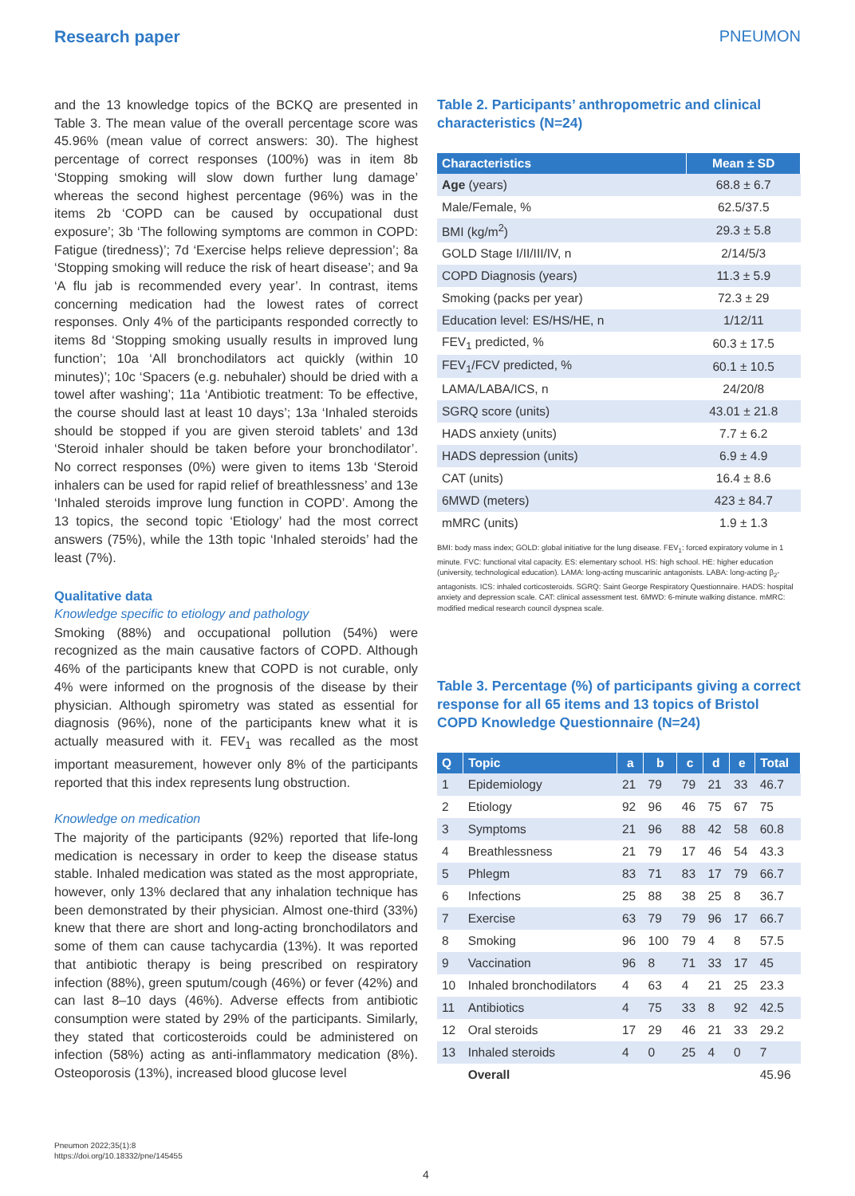Research paper PNEUMON
and the 13 knowledge topics of the BCKQ are presented in Table 3. The mean value of the overall percentage score was 45.96% (mean value of correct answers: 30). The highest percentage of correct responses (100%) was in item 8b ‘Stopping smoking will slow down further lung damage’ whereas the second highest percentage (96%) was in the items 2b ‘COPD can be caused by occupational dust exposure’; 3b ‘The following symptoms are common in COPD: Fatigue (tiredness)’; 7d ‘Exercise helps relieve depression’; 8a ‘Stopping smoking will reduce the risk of heart disease’; and 9a ‘A flu jab is recommended every year’. In contrast, items concerning medication had the lowest rates of correct responses. Only 4% of the participants responded correctly to items 8d ‘Stopping smoking usually results in improved lung function’; 10a ‘All bronchodilators act quickly (within 10 minutes)’; 10c ‘Spacers (e.g. nebuhaler) should be dried with a towel after washing’; 11a ‘Antibiotic treatment: To be effective, the course should last at least 10 days’; 13a ‘Inhaled steroids should be stopped if you are given steroid tablets’ and 13d ‘Steroid inhaler should be taken before your bronchodilator’. No correct responses (0%) were given to items 13b ‘Steroid inhalers can be used for rapid relief of breathlessness’ and 13e ‘Inhaled steroids improve lung function in COPD’. Among the 13 topics, the second topic ‘Etiology’ had the most correct answers (75%), while the 13th topic ‘Inhaled steroids’ had the least (7%).
Qualitative data
Knowledge specific to etiology and pathology
Smoking (88%) and occupational pollution (54%) were recognized as the main causative factors of COPD. Although 46% of the participants knew that COPD is not curable, only 4% were informed on the prognosis of the disease by their physician. Although spirometry was stated as essential for diagnosis (96%), none of the participants knew what it is actually measured with it. FEV<sub>1</sub> was recalled as the most important measurement, however only 8% of the participants reported that this index represents lung obstruction.
Knowledge on medication
The majority of the participants (92%) reported that life-long medication is necessary in order to keep the disease status stable. Inhaled medication was stated as the most appropriate, however, only 13% declared that any inhalation technique has been demonstrated by their physician. Almost one-third (33%) knew that there are short and long-acting bronchodilators and some of them can cause tachycardia (13%). It was reported that antibiotic therapy is being prescribed on respiratory infection (88%), green sputum/cough (46%) or fever (42%) and can last 8–10 days (46%). Adverse effects from antibiotic consumption were stated by 29% of the participants. Similarly, they stated that corticosteroids could be administered on infection (58%) acting as anti-inflammatory medication (8%). Osteoporosis (13%), increased blood glucose level
Table 2. Participants’ anthropometric and clinical characteristics (N=24)
| Characteristics | Mean ± SD |
| --- | --- |
| Age (years) | 68.8 ± 6.7 |
| Male/Female, % | 62.5/37.5 |
| BMI (kg/m<sup>2</sup>) | 29.3 ± 5.8 |
| GOLD Stage I/II/III/IV, n | 2/14/5/3 |
| COPD Diagnosis (years) | 11.3 ± 5.9 |
| Smoking (packs per year) | 72.3 ± 29 |
| Education level: ES/HS/HE, n | 1/12/11 |
| FEV<sub>1</sub> predicted, % | 60.3 ± 17.5 |
| FEV<sub>1</sub>/FCV predicted, % | 60.1 ± 10.5 |
| LAMA/LABA/ICS, n | 24/20/8 |
| SGRQ score (units) | 43.01 ± 21.8 |
| HADS anxiety (units) | 7.7 ± 6.2 |
| HADS depression (units) | 6.9 ± 4.9 |
| CAT (units) | 16.4 ± 8.6 |
| 6MWD (meters) | 423 ± 84.7 |
| mMRC (units) | 1.9 ± 1.3 |
BMI: body mass index; GOLD: global initiative for the lung disease. FEV<sub>1</sub>: forced expiratory volume in 1 minute. FVC: functional vital capacity. ES: elementary school. HS: high school. HE: higher education (university, technological education). LAMA: long-acting muscarinic antagonists. LABA: long-acting β<sub>2</sub>-antagonists. ICS: inhaled corticosteroids. SGRQ: Saint George Respiratory Questionnaire. HADS: hospital anxiety and depression scale. CAT: clinical assessment test. 6MWD: 6-minute walking distance. mMRC: modified medical research council dyspnea scale.
Table 3. Percentage (%) of participants giving a correct response for all 65 items and 13 topics of Bristol COPD Knowledge Questionnaire (N=24)
| Q | Topic | a | b | c | d | e | Total |
| --- | --- | --- | --- | --- | --- | --- | --- |
| 1 | Epidemiology | 21 | 79 | 79 | 21 | 33 | 46.7 |
| 2 | Etiology | 92 | 96 | 46 | 75 | 67 | 75 |
| 3 | Symptoms | 21 | 96 | 88 | 42 | 58 | 60.8 |
| 4 | Breathlessness | 21 | 79 | 17 | 46 | 54 | 43.3 |
| 5 | Phlegm | 83 | 71 | 83 | 17 | 79 | 66.7 |
| 6 | Infections | 25 | 88 | 38 | 25 | 8 | 36.7 |
| 7 | Exercise | 63 | 79 | 79 | 96 | 17 | 66.7 |
| 8 | Smoking | 96 | 100 | 79 | 4 | 8 | 57.5 |
| 9 | Vaccination | 96 | 8 | 71 | 33 | 17 | 45 |
| 10 | Inhaled bronchodilators | 4 | 63 | 4 | 21 | 25 | 23.3 |
| 11 | Antibiotics | 4 | 75 | 33 | 8 | 92 | 42.5 |
| 12 | Oral steroids | 17 | 29 | 46 | 21 | 33 | 29.2 |
| 13 | Inhaled steroids | 4 | 0 | 25 | 4 | 0 | 7 |
| | Overall | | | | | | 45.96 |
Pneumon 2022;35(1):8
https://doi.org/10.18332/pne/145455
4